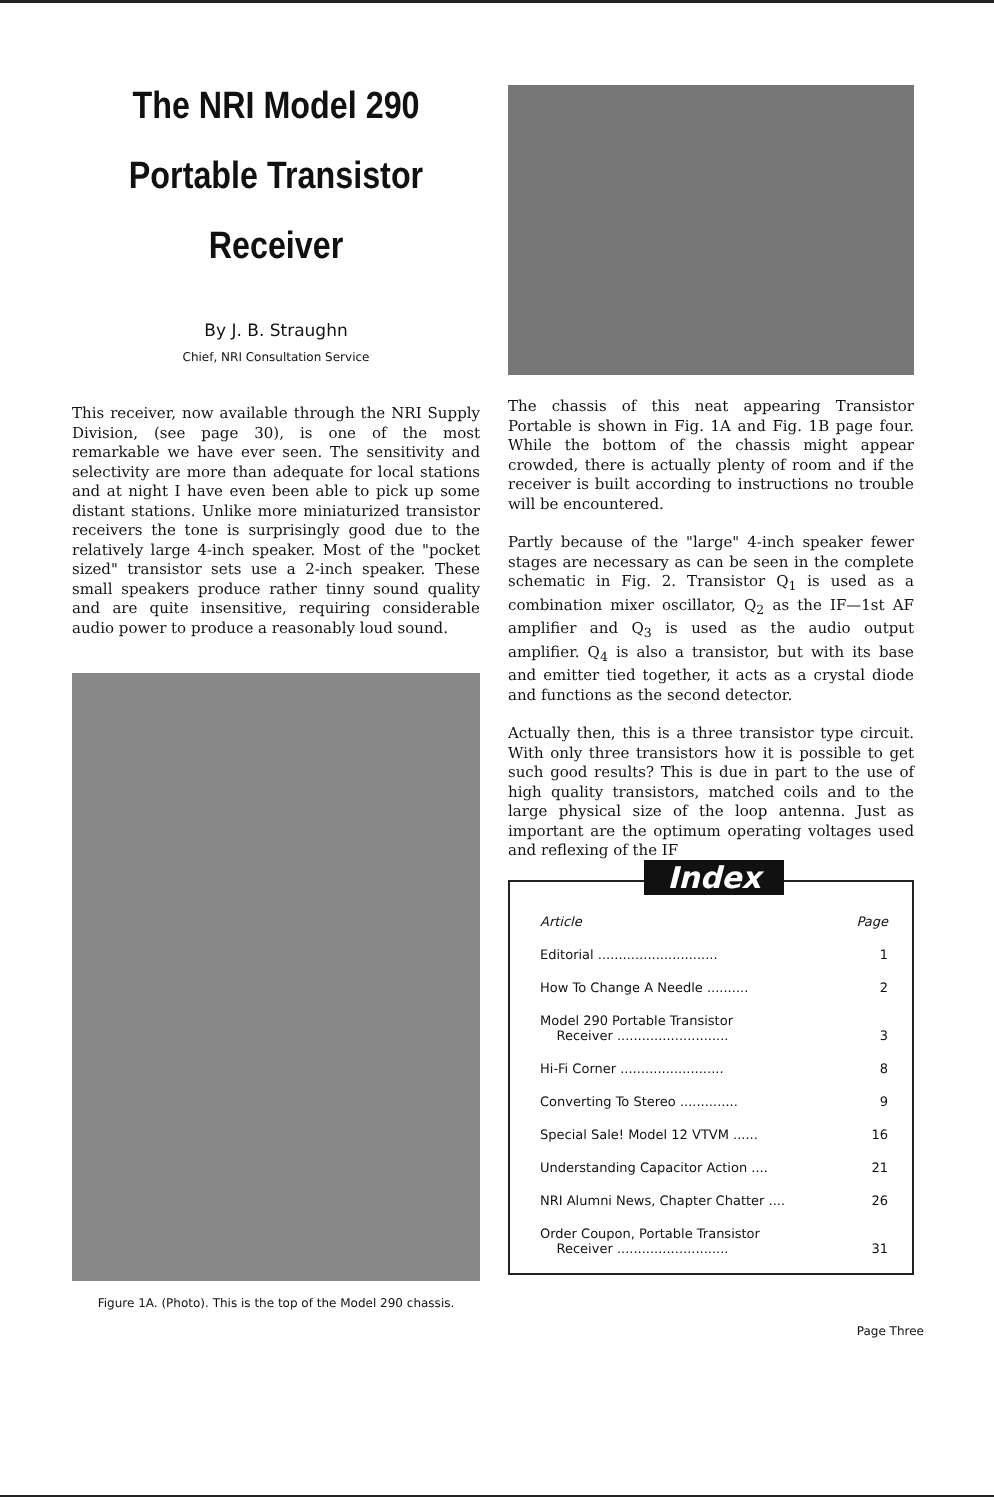The NRI Model 290
Portable Transistor
Receiver
By J. B. Straughn
Chief, NRI Consultation Service
This receiver, now available through the NRI Supply Division, (see page 30), is one of the most remarkable we have ever seen. The sensitivity and selectivity are more than adequate for local stations and at night I have even been able to pick up some distant stations. Unlike more miniaturized transistor receivers the tone is surprisingly good due to the relatively large 4-inch speaker. Most of the "pocket sized" transistor sets use a 2-inch speaker. These small speakers produce rather tinny sound quality and are quite insensitive, requiring considerable audio power to produce a reasonably loud sound.
Figure 1A. (Photo). This is the top of the Model 290 chassis.
The chassis of this neat appearing Transistor Portable is shown in Fig. 1A and Fig. 1B page four. While the bottom of the chassis might appear crowded, there is actually plenty of room and if the receiver is built according to instructions no trouble will be encountered.
Partly because of the "large" 4-inch speaker fewer stages are necessary as can be seen in the complete schematic in Fig. 2. Transistor Q<sub>1</sub> is used as a combination mixer oscillator, Q<sub>2</sub> as the IF—1st AF amplifier and Q<sub>3</sub> is used as the audio output amplifier. Q<sub>4</sub> is also a transistor, but with its base and emitter tied together, it acts as a crystal diode and functions as the second detector.
Actually then, this is a three transistor type circuit. With only three transistors how it is possible to get such good results? This is due in part to the use of high quality transistors, matched coils and to the large physical size of the loop antenna. Just as important are the optimum operating voltages used and reflexing of the IF
Index
| Article | Page |
| Editorial ............................. | 1 |
| How To Change A Needle .......... | 2 |
| Model 290 Portable Transistor Receiver ........................... | 3 |
| Hi-Fi Corner ......................... | 8 |
| Converting To Stereo .............. | 9 |
| Special Sale! Model 12 VTVM ...... | 16 |
| Understanding Capacitor Action .... | 21 |
| NRI Alumni News, Chapter Chatter .... | 26 |
| Order Coupon, Portable Transistor Receiver ........................... | 31 |
Page Three